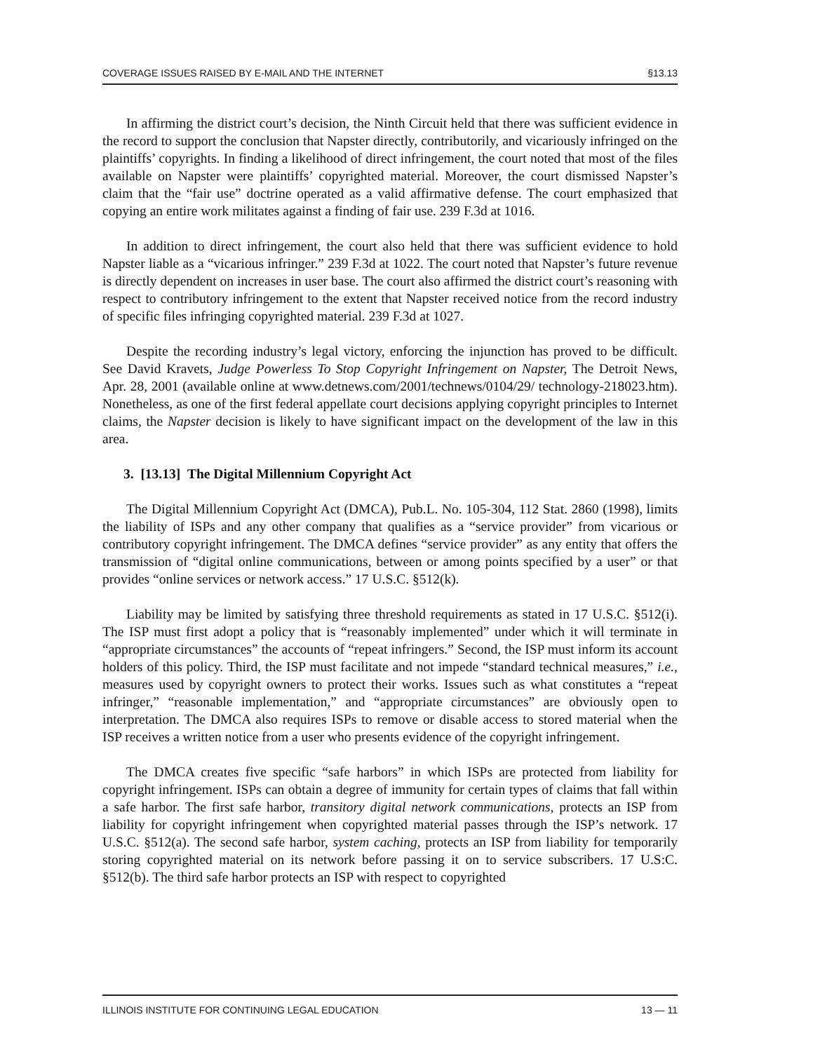COVERAGE ISSUES RAISED BY E-MAIL AND THE INTERNET §13.13
In affirming the district court’s decision, the Ninth Circuit held that there was sufficient evidence in the record to support the conclusion that Napster directly, contributorily, and vicariously infringed on the plaintiffs’ copyrights. In finding a likelihood of direct infringement, the court noted that most of the files available on Napster were plaintiffs’ copyrighted material. Moreover, the court dismissed Napster’s claim that the “fair use” doctrine operated as a valid affirmative defense. The court emphasized that copying an entire work militates against a finding of fair use. 239 F.3d at 1016.
In addition to direct infringement, the court also held that there was sufficient evidence to hold Napster liable as a “vicarious infringer.” 239 F.3d at 1022. The court noted that Napster’s future revenue is directly dependent on increases in user base. The court also affirmed the district court’s reasoning with respect to contributory infringement to the extent that Napster received notice from the record industry of specific files infringing copyrighted material. 239 F.3d at 1027.
Despite the recording industry’s legal victory, enforcing the injunction has proved to be difficult. See David Kravets, Judge Powerless To Stop Copyright Infringement on Napster, The Detroit News, Apr. 28, 2001 (available online at www.detnews.com/2001/technews/0104/29/ technology-218023.htm). Nonetheless, as one of the first federal appellate court decisions applying copyright principles to Internet claims, the Napster decision is likely to have significant impact on the development of the law in this area.
3. [13.13] The Digital Millennium Copyright Act
The Digital Millennium Copyright Act (DMCA), Pub.L. No. 105-304, 112 Stat. 2860 (1998), limits the liability of ISPs and any other company that qualifies as a “service provider” from vicarious or contributory copyright infringement. The DMCA defines “service provider” as any entity that offers the transmission of “digital online communications, between or among points specified by a user” or that provides “online services or network access.” 17 U.S.C. §512(k).
Liability may be limited by satisfying three threshold requirements as stated in 17 U.S.C. §512(i). The ISP must first adopt a policy that is “reasonably implemented” under which it will terminate in “appropriate circumstances” the accounts of “repeat infringers.” Second, the ISP must inform its account holders of this policy. Third, the ISP must facilitate and not impede “standard technical measures,” i.e., measures used by copyright owners to protect their works. Issues such as what constitutes a “repeat infringer,” “reasonable implementation,” and “appropriate circumstances” are obviously open to interpretation. The DMCA also requires ISPs to remove or disable access to stored material when the ISP receives a written notice from a user who presents evidence of the copyright infringement.
The DMCA creates five specific “safe harbors” in which ISPs are protected from liability for copyright infringement. ISPs can obtain a degree of immunity for certain types of claims that fall within a safe harbor. The first safe harbor, transitory digital network communications, protects an ISP from liability for copyright infringement when copyrighted material passes through the ISP’s network. 17 U.S.C. §512(a). The second safe harbor, system caching, protects an ISP from liability for temporarily storing copyrighted material on its network before passing it on to service subscribers. 17 U.S:C. §512(b). The third safe harbor protects an ISP with respect to copyrighted
ILLINOIS INSTITUTE FOR CONTINUING LEGAL EDUCATION 13 — 11